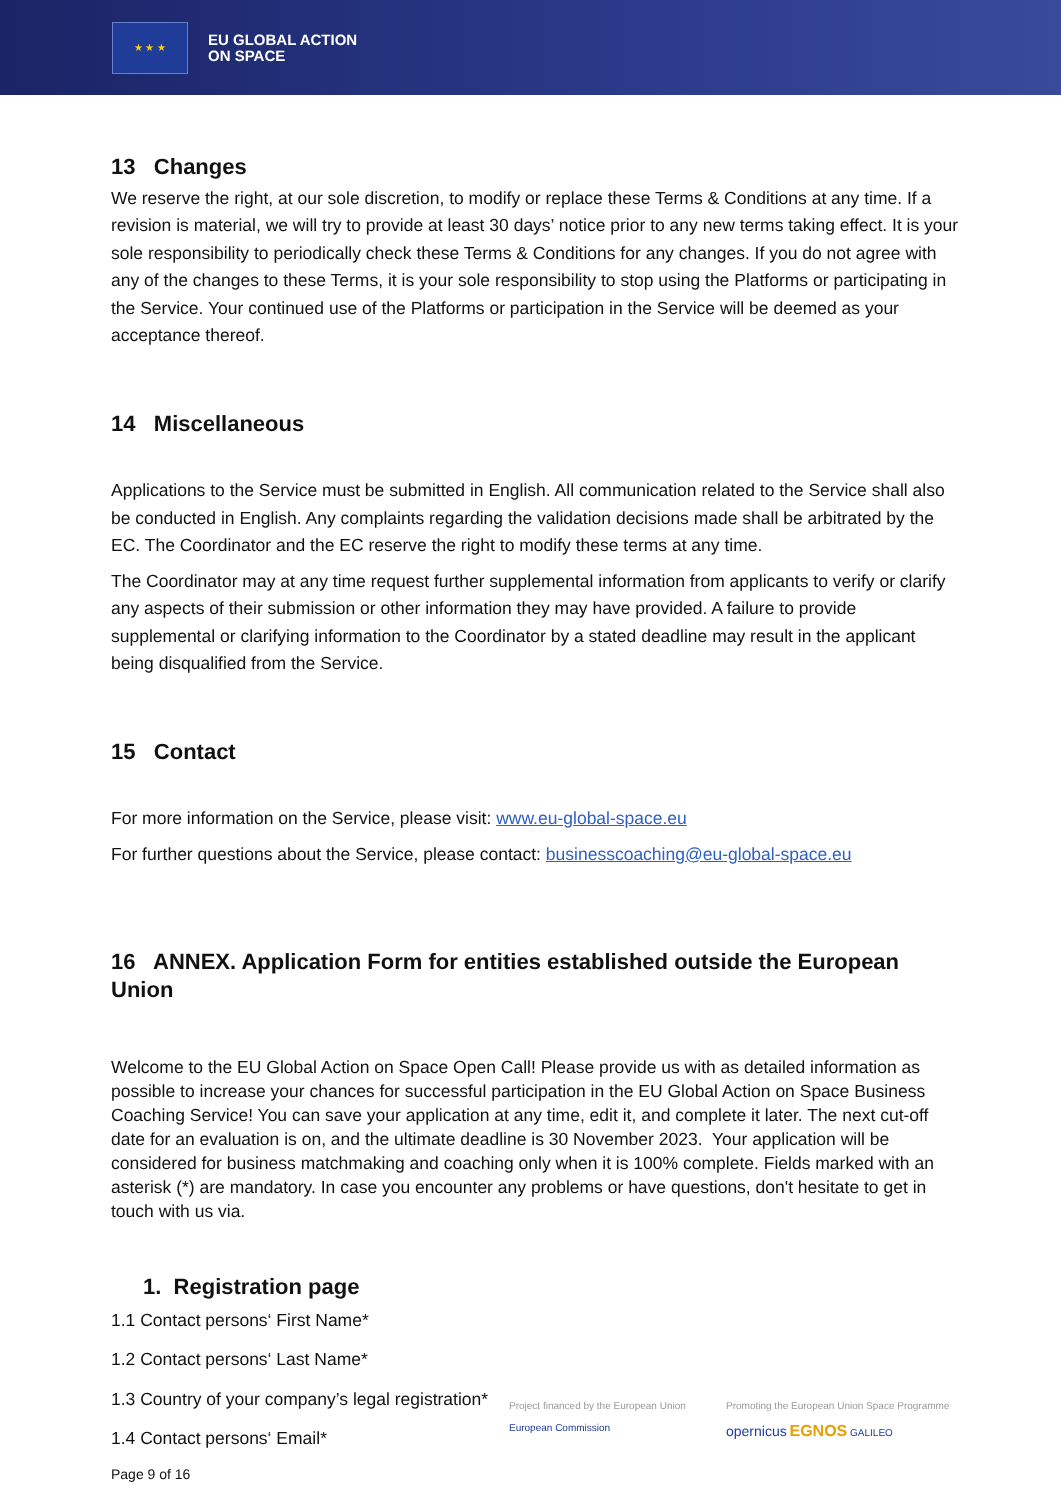★ ★ ★
EU GLOBAL ACTION
ON SPACE
13 Changes
We reserve the right, at our sole discretion, to modify or replace these Terms & Conditions at any time. If a revision is material, we will try to provide at least 30 days’ notice prior to any new terms taking effect. It is your sole responsibility to periodically check these Terms & Conditions for any changes. If you do not agree with any of the changes to these Terms, it is your sole responsibility to stop using the Platforms or participating in the Service. Your continued use of the Platforms or participation in the Service will be deemed as your acceptance thereof.
14 Miscellaneous
Applications to the Service must be submitted in English. All communication related to the Service shall also be conducted in English. Any complaints regarding the validation decisions made shall be arbitrated by the EC. The Coordinator and the EC reserve the right to modify these terms at any time.
The Coordinator may at any time request further supplemental information from applicants to verify or clarify any aspects of their submission or other information they may have provided. A failure to provide supplemental or clarifying information to the Coordinator by a stated deadline may result in the applicant being disqualified from the Service.
15 Contact
For more information on the Service, please visit: www.eu-global-space.eu
For further questions about the Service, please contact: businesscoaching@eu-global-space.eu
16 ANNEX. Application Form for entities established outside the European Union
Welcome to the EU Global Action on Space Open Call! Please provide us with as detailed information as possible to increase your chances for successful participation in the EU Global Action on Space Business Coaching Service! You can save your application at any time, edit it, and complete it later. The next cut-off date for an evaluation is on, and the ultimate deadline is 30 November 2023. Your application will be considered for business matchmaking and coaching only when it is 100% complete. Fields marked with an asterisk (*) are mandatory. In case you encounter any problems or have questions, don't hesitate to get in touch with us via.
1. Registration page
1.1 Contact persons‘ First Name*
1.2 Contact persons‘ Last Name*
1.3 Country of your company’s legal registration*
1.4 Contact persons‘ Email*
Project financed by the European Union
European Commission
Promoting the European Union Space Programme
opernicus EGNOS GALILEO
Page 9 of 16